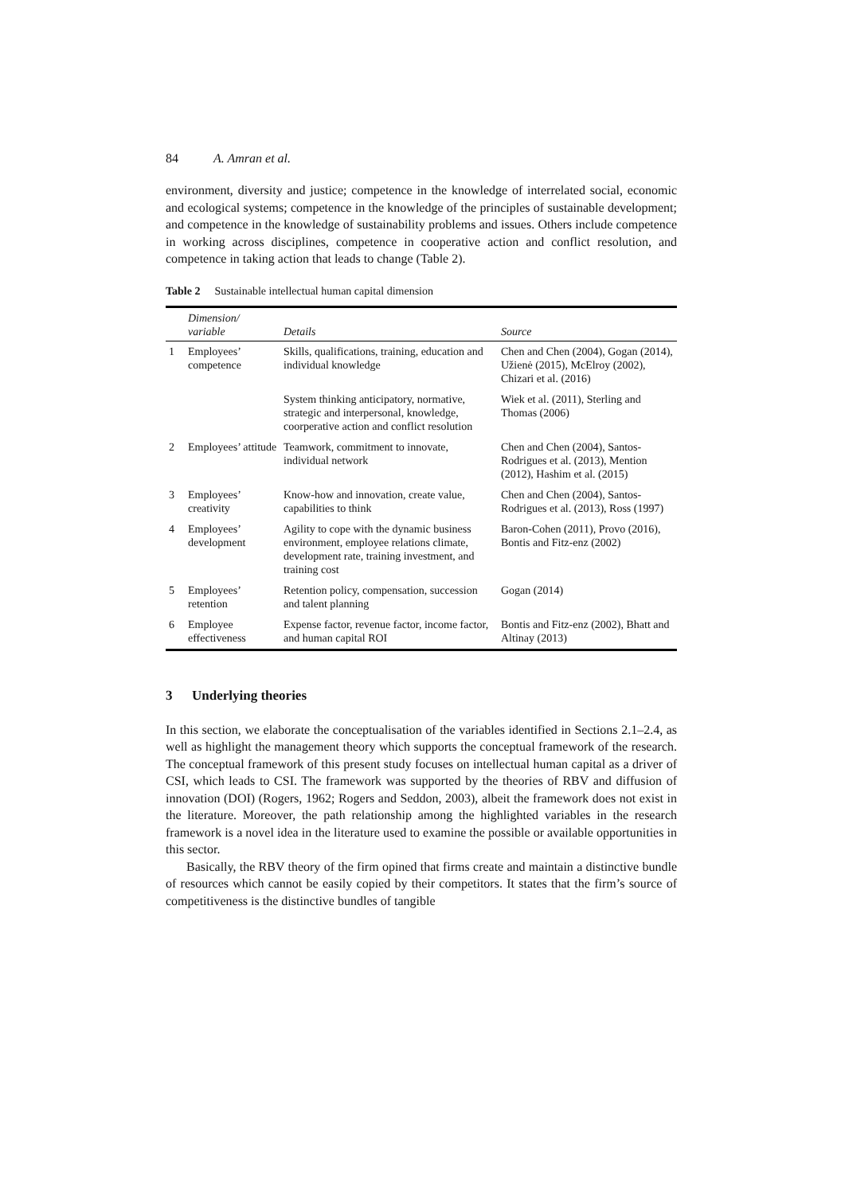84 A. Amran et al.
environment, diversity and justice; competence in the knowledge of interrelated social, economic and ecological systems; competence in the knowledge of the principles of sustainable development; and competence in the knowledge of sustainability problems and issues. Others include competence in working across disciplines, competence in cooperative action and conflict resolution, and competence in taking action that leads to change (Table 2).
Table 2 Sustainable intellectual human capital dimension
| | Dimension/ variable | Details | Source |
| --- | --- | --- | --- |
| 1 | Employees’ competence | Skills, qualifications, training, education and individual knowledge | Chen and Chen (2004), Gogan (2014), Užienė (2015), McElroy (2002), Chizari et al. (2016) |
| | | System thinking anticipatory, normative, strategic and interpersonal, knowledge, coorperative action and conflict resolution | Wiek et al. (2011), Sterling and Thomas (2006) |
| 2 | Employees’ attitude | Teamwork, commitment to innovate, individual network | Chen and Chen (2004), Santos-Rodrigues et al. (2013), Mention (2012), Hashim et al. (2015) |
| 3 | Employees’ creativity | Know-how and innovation, create value, capabilities to think | Chen and Chen (2004), Santos-Rodrigues et al. (2013), Ross (1997) |
| 4 | Employees’ development | Agility to cope with the dynamic business environment, employee relations climate, development rate, training investment, and training cost | Baron-Cohen (2011), Provo (2016), Bontis and Fitz-enz (2002) |
| 5 | Employees’ retention | Retention policy, compensation, succession and talent planning | Gogan (2014) |
| 6 | Employee effectiveness | Expense factor, revenue factor, income factor, and human capital ROI | Bontis and Fitz-enz (2002), Bhatt and Altinay (2013) |
3 Underlying theories
In this section, we elaborate the conceptualisation of the variables identified in Sections 2.1–2.4, as well as highlight the management theory which supports the conceptual framework of the research. The conceptual framework of this present study focuses on intellectual human capital as a driver of CSI, which leads to CSI. The framework was supported by the theories of RBV and diffusion of innovation (DOI) (Rogers, 1962; Rogers and Seddon, 2003), albeit the framework does not exist in the literature. Moreover, the path relationship among the highlighted variables in the research framework is a novel idea in the literature used to examine the possible or available opportunities in this sector.
Basically, the RBV theory of the firm opined that firms create and maintain a distinctive bundle of resources which cannot be easily copied by their competitors. It states that the firm’s source of competitiveness is the distinctive bundles of tangible